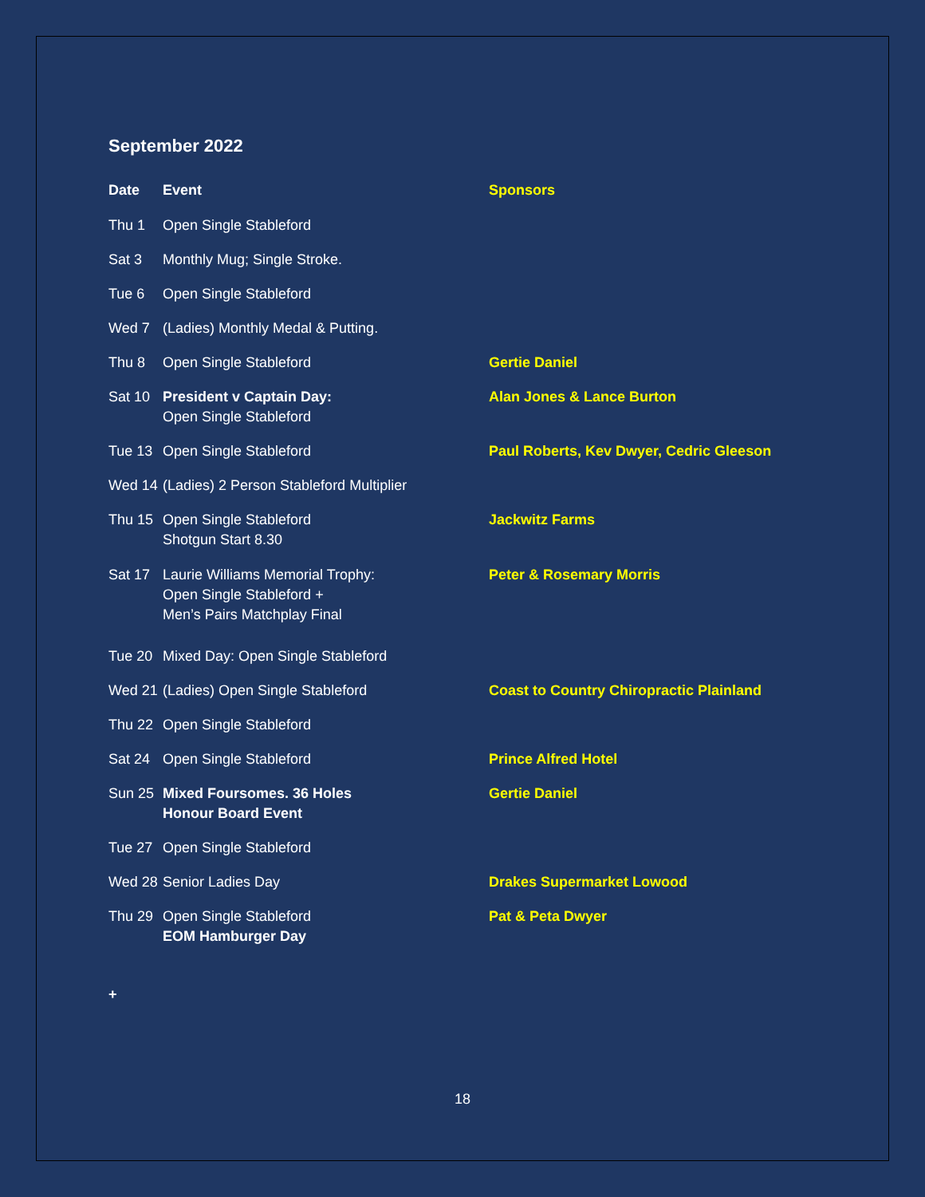September 2022
| Date | Event | Sponsors |
| --- | --- | --- |
| Thu 1 | Open Single Stableford | |
| Sat 3 | Monthly Mug; Single Stroke. | |
| Tue 6 | Open Single Stableford | |
| Wed 7 | (Ladies) Monthly Medal & Putting. | |
| Thu 8 | Open Single Stableford | Gertie Daniel |
| Sat 10 | President v Captain Day: Open Single Stableford | Alan Jones & Lance Burton |
| Tue 13 | Open Single Stableford | Paul Roberts, Kev Dwyer, Cedric Gleeson |
| Wed 14 | (Ladies) 2 Person Stableford Multiplier | |
| Thu 15 | Open Single Stableford Shotgun Start 8.30 | Jackwitz Farms |
| Sat 17 | Laurie Williams Memorial Trophy: Open Single Stableford + Men’s Pairs Matchplay Final | Peter & Rosemary Morris |
| Tue 20 | Mixed Day: Open Single Stableford | |
| Wed 21 | (Ladies) Open Single Stableford | Coast to Country Chiropractic Plainland |
| Thu 22 | Open Single Stableford | |
| Sat 24 | Open Single Stableford | Prince Alfred Hotel |
| Sun 25 | Mixed Foursomes. 36 Holes Honour Board Event | Gertie Daniel |
| Tue 27 | Open Single Stableford | |
| Wed 28 | Senior Ladies Day | Drakes Supermarket Lowood |
| Thu 29 | Open Single Stableford EOM Hamburger Day | Pat & Peta Dwyer |
+
18